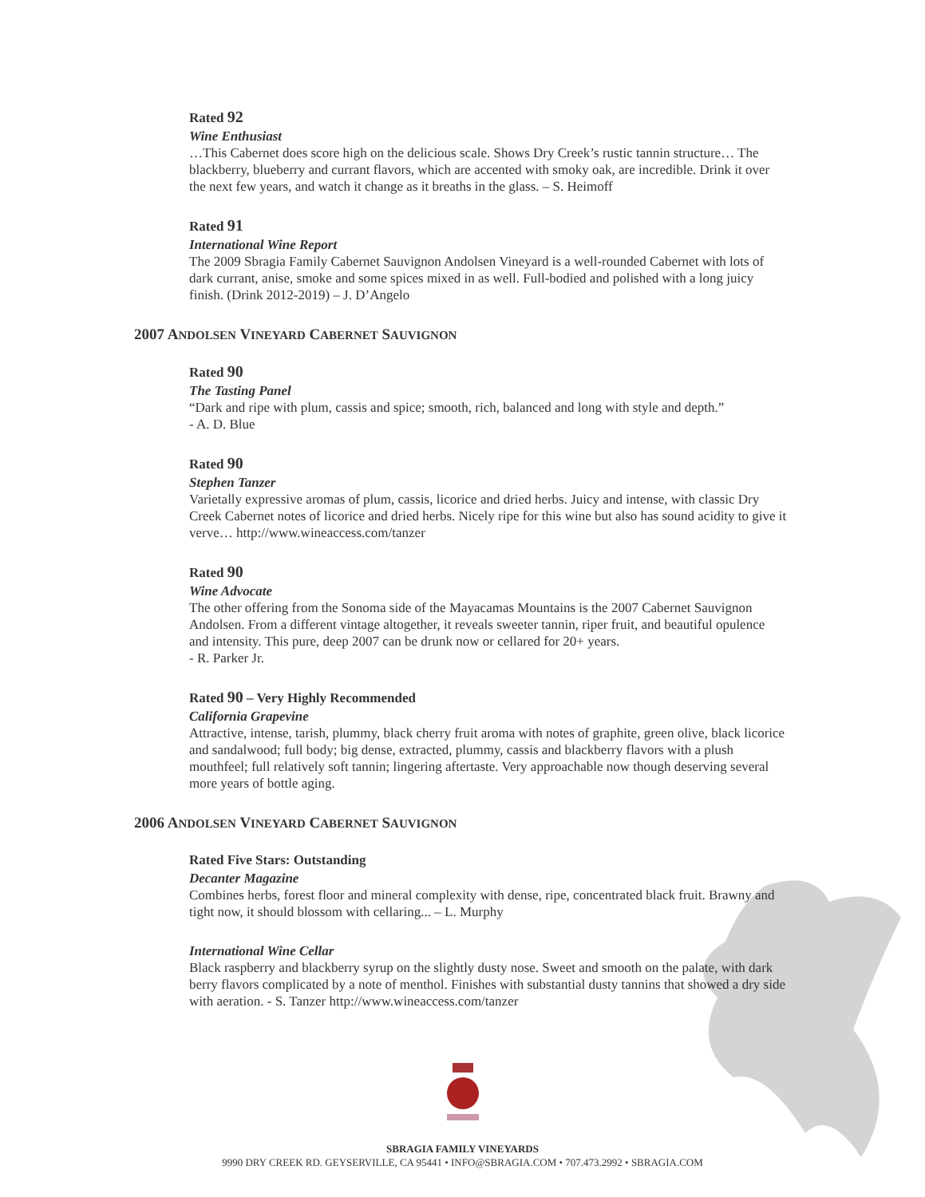Rated 92
Wine Enthusiast
…This Cabernet does score high on the delicious scale. Shows Dry Creek’s rustic tannin structure… The blackberry, blueberry and currant flavors, which are accented with smoky oak, are incredible. Drink it over the next few years, and watch it change as it breaths in the glass. – S. Heimoff
Rated 91
International Wine Report
The 2009 Sbragia Family Cabernet Sauvignon Andolsen Vineyard is a well-rounded Cabernet with lots of dark currant, anise, smoke and some spices mixed in as well. Full-bodied and polished with a long juicy finish. (Drink 2012-2019) – J. D’Angelo
2007 ANDOLSEN VINEYARD CABERNET SAUVIGNON
Rated 90
The Tasting Panel
“Dark and ripe with plum, cassis and spice; smooth, rich, balanced and long with style and depth.”
- A. D. Blue
Rated 90
Stephen Tanzer
Varietally expressive aromas of plum, cassis, licorice and dried herbs. Juicy and intense, with classic Dry Creek Cabernet notes of licorice and dried herbs. Nicely ripe for this wine but also has sound acidity to give it verve… http://www.wineaccess.com/tanzer
Rated 90
Wine Advocate
The other offering from the Sonoma side of the Mayacamas Mountains is the 2007 Cabernet Sauvignon Andolsen. From a different vintage altogether, it reveals sweeter tannin, riper fruit, and beautiful opulence and intensity. This pure, deep 2007 can be drunk now or cellared for 20+ years.
- R. Parker Jr.
Rated 90 – Very Highly Recommended
California Grapevine
Attractive, intense, tarish, plummy, black cherry fruit aroma with notes of graphite, green olive, black licorice and sandalwood; full body; big dense, extracted, plummy, cassis and blackberry flavors with a plush mouthfeel; full relatively soft tannin; lingering aftertaste. Very approachable now though deserving several more years of bottle aging.
2006 ANDOLSEN VINEYARD CABERNET SAUVIGNON
Rated Five Stars: Outstanding
Decanter Magazine
Combines herbs, forest floor and mineral complexity with dense, ripe, concentrated black fruit. Brawny and tight now, it should blossom with cellaring... – L. Murphy
International Wine Cellar
Black raspberry and blackberry syrup on the slightly dusty nose. Sweet and smooth on the palate, with dark berry flavors complicated by a note of menthol. Finishes with substantial dusty tannins that showed a dry side with aeration. - S. Tanzer http://www.wineaccess.com/tanzer
SBRAGIA FAMILY VINEYARDS
9990 DRY CREEK RD. GEYSERVILLE, CA 95441 • INFO@SBRAGIA.COM • 707.473.2992 • SBRAGIA.COM